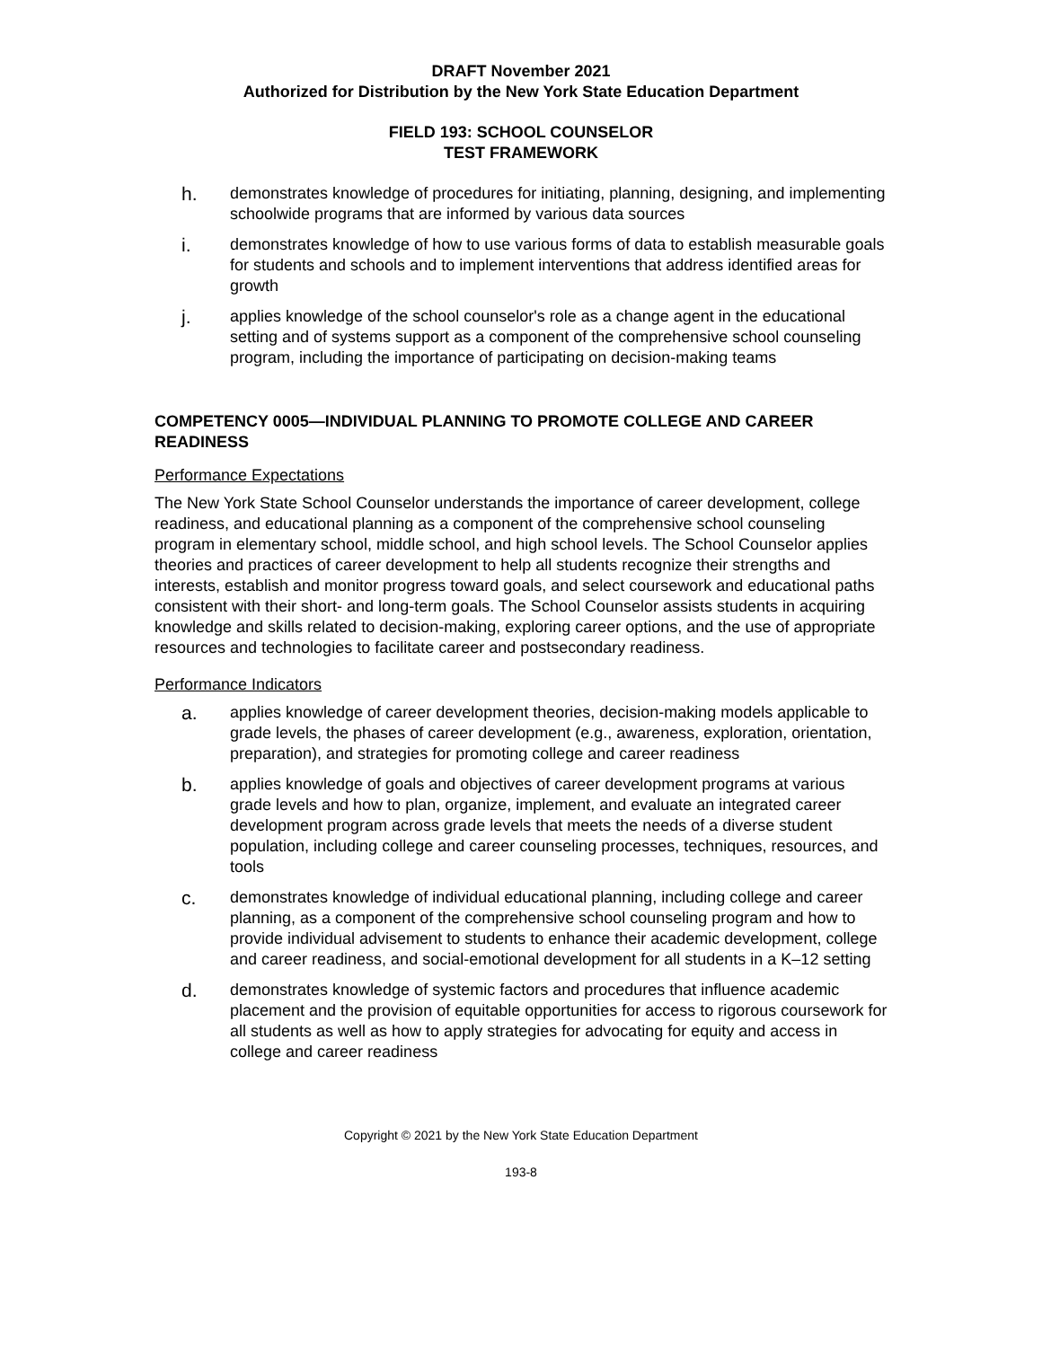DRAFT November 2021
Authorized for Distribution by the New York State Education Department
FIELD 193: SCHOOL COUNSELOR
TEST FRAMEWORK
h. demonstrates knowledge of procedures for initiating, planning, designing, and implementing schoolwide programs that are informed by various data sources
i. demonstrates knowledge of how to use various forms of data to establish measurable goals for students and schools and to implement interventions that address identified areas for growth
j. applies knowledge of the school counselor's role as a change agent in the educational setting and of systems support as a component of the comprehensive school counseling program, including the importance of participating on decision-making teams
COMPETENCY 0005—INDIVIDUAL PLANNING TO PROMOTE COLLEGE AND CAREER READINESS
Performance Expectations
The New York State School Counselor understands the importance of career development, college readiness, and educational planning as a component of the comprehensive school counseling program in elementary school, middle school, and high school levels. The School Counselor applies theories and practices of career development to help all students recognize their strengths and interests, establish and monitor progress toward goals, and select coursework and educational paths consistent with their short- and long-term goals. The School Counselor assists students in acquiring knowledge and skills related to decision-making, exploring career options, and the use of appropriate resources and technologies to facilitate career and postsecondary readiness.
Performance Indicators
a. applies knowledge of career development theories, decision-making models applicable to grade levels, the phases of career development (e.g., awareness, exploration, orientation, preparation), and strategies for promoting college and career readiness
b. applies knowledge of goals and objectives of career development programs at various grade levels and how to plan, organize, implement, and evaluate an integrated career development program across grade levels that meets the needs of a diverse student population, including college and career counseling processes, techniques, resources, and tools
c. demonstrates knowledge of individual educational planning, including college and career planning, as a component of the comprehensive school counseling program and how to provide individual advisement to students to enhance their academic development, college and career readiness, and social-emotional development for all students in a K–12 setting
d. demonstrates knowledge of systemic factors and procedures that influence academic placement and the provision of equitable opportunities for access to rigorous coursework for all students as well as how to apply strategies for advocating for equity and access in college and career readiness
Copyright © 2021 by the New York State Education Department
193-8